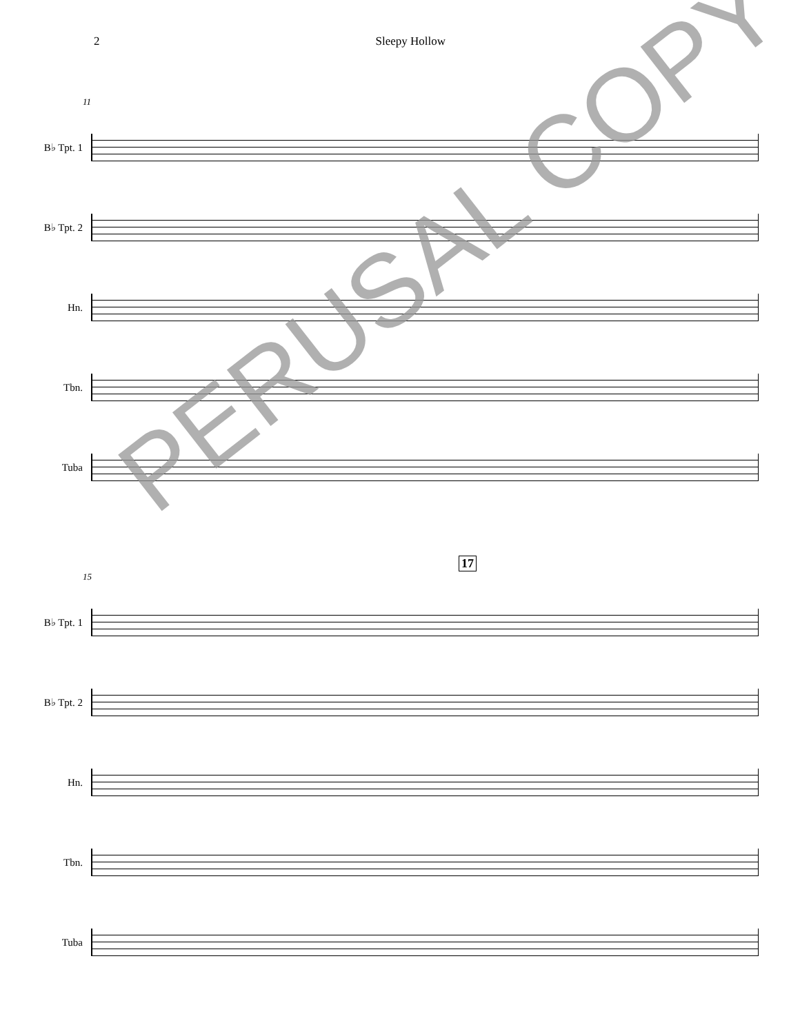2 Sleepy Hollow
11
B♭ Tpt. 1
B♭ Tpt. 2
Hn.
Tbn.
Tuba
17
15
B♭ Tpt. 1
B♭ Tpt. 2
Hn.
Tbn.
Tuba
PERUSAL COPY